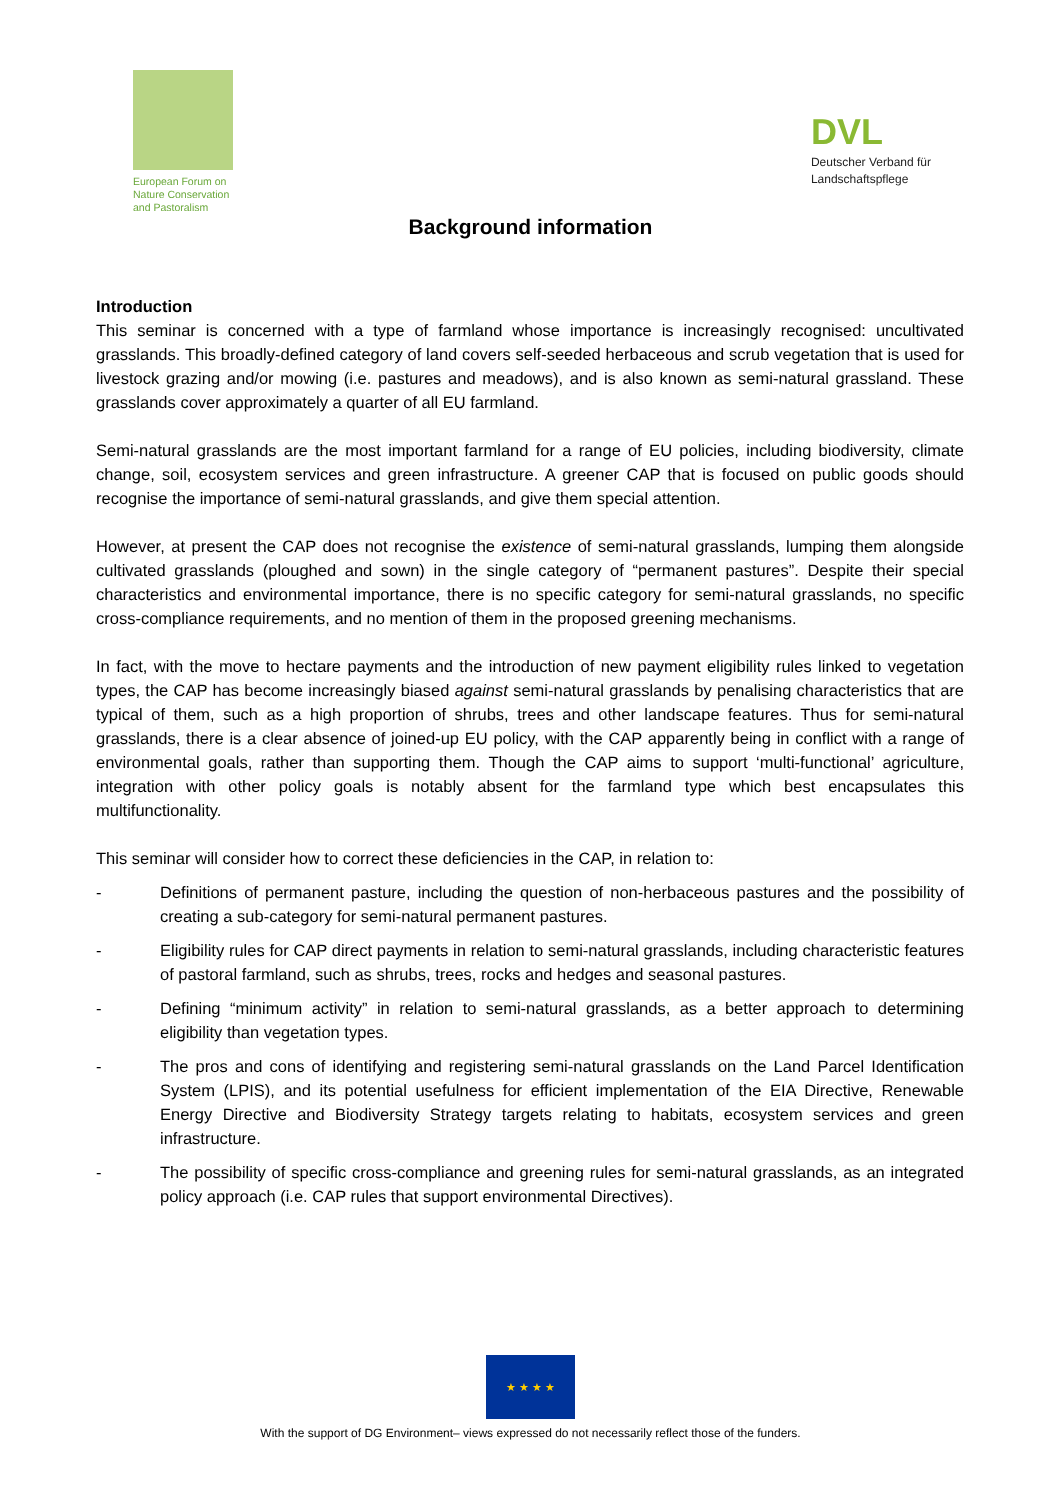European Forum on
Nature Conservation
and Pastoralism
DVL
Deutscher Verband für
Landschaftspflege
Background information
Introduction
This seminar is concerned with a type of farmland whose importance is increasingly recognised: uncultivated grasslands. This broadly-defined category of land covers self-seeded herbaceous and scrub vegetation that is used for livestock grazing and/or mowing (i.e. pastures and meadows), and is also known as semi-natural grassland. These grasslands cover approximately a quarter of all EU farmland.
Semi-natural grasslands are the most important farmland for a range of EU policies, including biodiversity, climate change, soil, ecosystem services and green infrastructure. A greener CAP that is focused on public goods should recognise the importance of semi-natural grasslands, and give them special attention.
However, at present the CAP does not recognise the existence of semi-natural grasslands, lumping them alongside cultivated grasslands (ploughed and sown) in the single category of “permanent pastures”. Despite their special characteristics and environmental importance, there is no specific category for semi-natural grasslands, no specific cross-compliance requirements, and no mention of them in the proposed greening mechanisms.
In fact, with the move to hectare payments and the introduction of new payment eligibility rules linked to vegetation types, the CAP has become increasingly biased against semi-natural grasslands by penalising characteristics that are typical of them, such as a high proportion of shrubs, trees and other landscape features. Thus for semi-natural grasslands, there is a clear absence of joined-up EU policy, with the CAP apparently being in conflict with a range of environmental goals, rather than supporting them. Though the CAP aims to support ‘multi-functional’ agriculture, integration with other policy goals is notably absent for the farmland type which best encapsulates this multifunctionality.
This seminar will consider how to correct these deficiencies in the CAP, in relation to:
- Definitions of permanent pasture, including the question of non-herbaceous pastures and the possibility of creating a sub-category for semi-natural permanent pastures.
- Eligibility rules for CAP direct payments in relation to semi-natural grasslands, including characteristic features of pastoral farmland, such as shrubs, trees, rocks and hedges and seasonal pastures.
- Defining “minimum activity” in relation to semi-natural grasslands, as a better approach to determining eligibility than vegetation types.
- The pros and cons of identifying and registering semi-natural grasslands on the Land Parcel Identification System (LPIS), and its potential usefulness for efficient implementation of the EIA Directive, Renewable Energy Directive and Biodiversity Strategy targets relating to habitats, ecosystem services and green infrastructure.
- The possibility of specific cross-compliance and greening rules for semi-natural grasslands, as an integrated policy approach (i.e. CAP rules that support environmental Directives).
★ ★ ★ ★
With the support of DG Environment– views expressed do not necessarily reflect those of the funders.